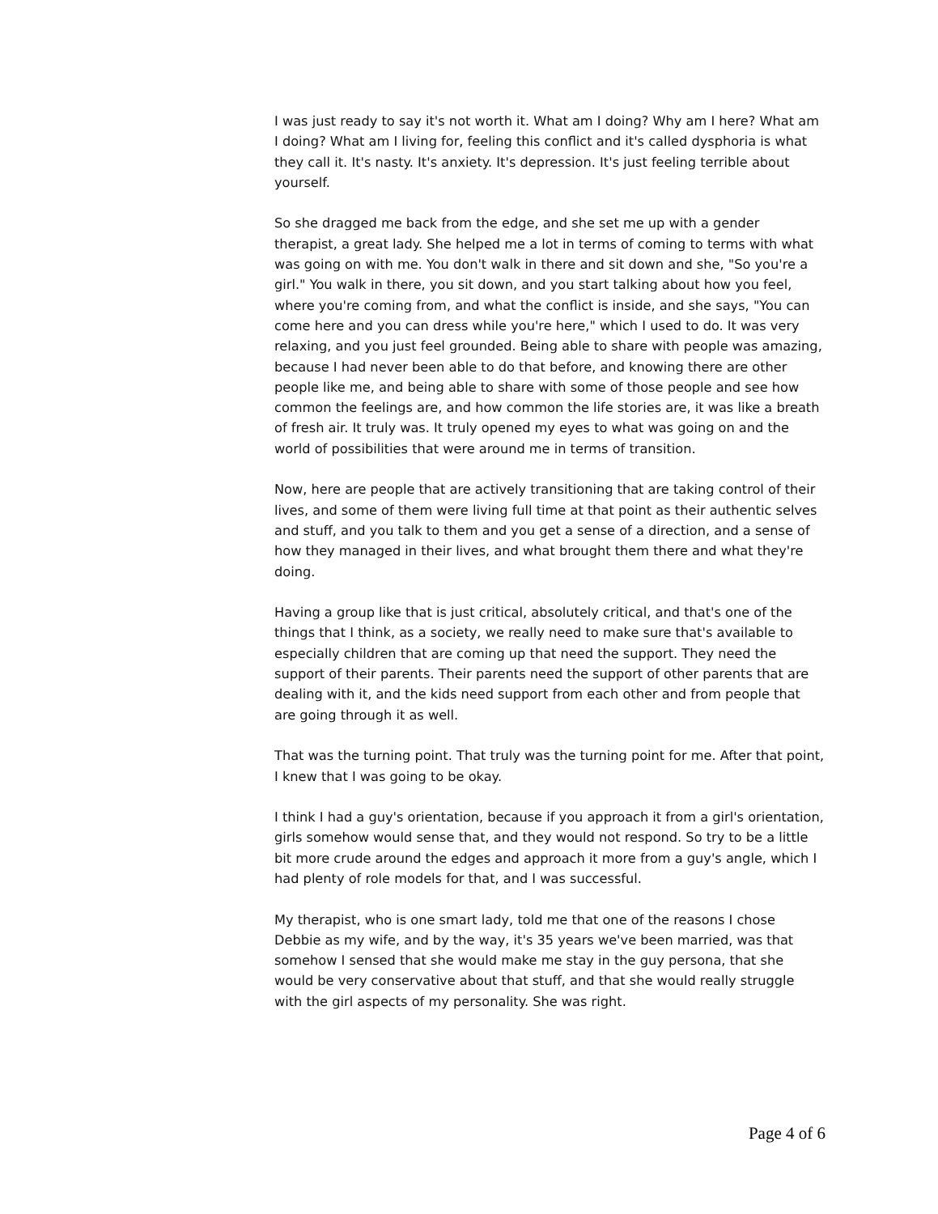I was just ready to say it's not worth it. What am I doing? Why am I here? What am I doing? What am I living for, feeling this conflict and it's called dysphoria is what they call it. It's nasty. It's anxiety. It's depression. It's just feeling terrible about yourself.
So she dragged me back from the edge, and she set me up with a gender therapist, a great lady. She helped me a lot in terms of coming to terms with what was going on with me. You don't walk in there and sit down and she, "So you're a girl." You walk in there, you sit down, and you start talking about how you feel, where you're coming from, and what the conflict is inside, and she says, "You can come here and you can dress while you're here," which I used to do. It was very relaxing, and you just feel grounded. Being able to share with people was amazing, because I had never been able to do that before, and knowing there are other people like me, and being able to share with some of those people and see how common the feelings are, and how common the life stories are, it was like a breath of fresh air. It truly was. It truly opened my eyes to what was going on and the world of possibilities that were around me in terms of transition.
Now, here are people that are actively transitioning that are taking control of their lives, and some of them were living full time at that point as their authentic selves and stuff, and you talk to them and you get a sense of a direction, and a sense of how they managed in their lives, and what brought them there and what they're doing.
Having a group like that is just critical, absolutely critical, and that's one of the things that I think, as a society, we really need to make sure that's available to especially children that are coming up that need the support. They need the support of their parents. Their parents need the support of other parents that are dealing with it, and the kids need support from each other and from people that are going through it as well.
That was the turning point. That truly was the turning point for me. After that point, I knew that I was going to be okay.
I think I had a guy's orientation, because if you approach it from a girl's orientation, girls somehow would sense that, and they would not respond. So try to be a little bit more crude around the edges and approach it more from a guy's angle, which I had plenty of role models for that, and I was successful.
My therapist, who is one smart lady, told me that one of the reasons I chose Debbie as my wife, and by the way, it's 35 years we've been married, was that somehow I sensed that she would make me stay in the guy persona, that she would be very conservative about that stuff, and that she would really struggle with the girl aspects of my personality. She was right.
Page 4 of 6